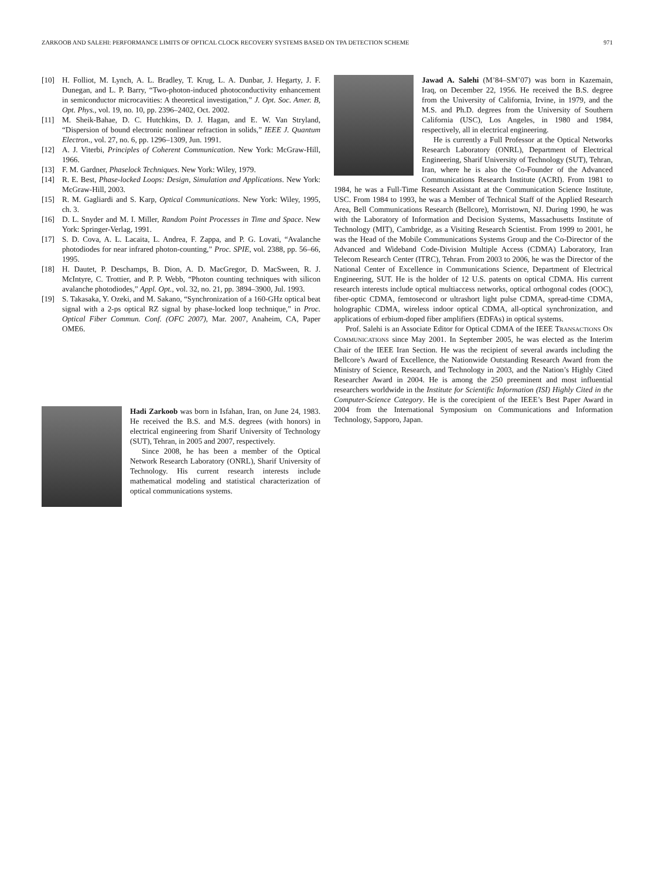ZARKOOB AND SALEHI: PERFORMANCE LIMITS OF OPTICAL CLOCK RECOVERY SYSTEMS BASED ON TPA DETECTION SCHEME 971
[10] H. Folliot, M. Lynch, A. L. Bradley, T. Krug, L. A. Dunbar, J. Hegarty, J. F. Dunegan, and L. P. Barry, “Two-photon-induced photoconductivity enhancement in semiconductor microcavities: A theoretical investigation,” J. Opt. Soc. Amer. B, Opt. Phys., vol. 19, no. 10, pp. 2396–2402, Oct. 2002.
[11] M. Sheik-Bahae, D. C. Hutchkins, D. J. Hagan, and E. W. Van Stryland, “Dispersion of bound electronic nonlinear refraction in solids,” IEEE J. Quantum Electron., vol. 27, no. 6, pp. 1296–1309, Jun. 1991.
[12] A. J. Viterbi, Principles of Coherent Communication. New York: McGraw-Hill, 1966.
[13] F. M. Gardner, Phaselock Techniques. New York: Wiley, 1979.
[14] R. E. Best, Phase-locked Loops: Design, Simulation and Applications. New York: McGraw-Hill, 2003.
[15] R. M. Gagliardi and S. Karp, Optical Communications. New York: Wiley, 1995, ch. 3.
[16] D. L. Snyder and M. I. Miller, Random Point Processes in Time and Space. New York: Springer-Verlag, 1991.
[17] S. D. Cova, A. L. Lacaita, L. Andrea, F. Zappa, and P. G. Lovati, “Avalanche photodiodes for near infrared photon-counting,” Proc. SPIE, vol. 2388, pp. 56–66, 1995.
[18] H. Dautet, P. Deschamps, B. Dion, A. D. MacGregor, D. MacSween, R. J. McIntyre, C. Trottier, and P. P. Webb, “Photon counting techniques with silicon avalanche photodiodes,” Appl. Opt., vol. 32, no. 21, pp. 3894–3900, Jul. 1993.
[19] S. Takasaka, Y. Ozeki, and M. Sakano, “Synchronization of a 160-GHz optical beat signal with a 2-ps optical RZ signal by phase-locked loop technique,” in Proc. Optical Fiber Commun. Conf. (OFC 2007), Mar. 2007, Anaheim, CA, Paper OME6.
Hadi Zarkoob was born in Isfahan, Iran, on June 24, 1983. He received the B.S. and M.S. degrees (with honors) in electrical engineering from Sharif University of Technology (SUT), Tehran, in 2005 and 2007, respectively.
Since 2008, he has been a member of the Optical Network Research Laboratory (ONRL), Sharif University of Technology. His current research interests include mathematical modeling and statistical characterization of optical communications systems.
Jawad A. Salehi (M’84–SM’07) was born in Kazemain, Iraq, on December 22, 1956. He received the B.S. degree from the University of California, Irvine, in 1979, and the M.S. and Ph.D. degrees from the University of Southern California (USC), Los Angeles, in 1980 and 1984, respectively, all in electrical engineering.
He is currently a Full Professor at the Optical Networks Research Laboratory (ONRL), Department of Electrical Engineering, Sharif University of Technology (SUT), Tehran, Iran, where he is also the Co-Founder of the Advanced Communications Research Institute (ACRI). From 1981 to 1984, he was a Full-Time Research Assistant at the Communication Science Institute, USC. From 1984 to 1993, he was a Member of Technical Staff of the Applied Research Area, Bell Communications Research (Bellcore), Morristown, NJ. During 1990, he was with the Laboratory of Information and Decision Systems, Massachusetts Institute of Technology (MIT), Cambridge, as a Visiting Research Scientist. From 1999 to 2001, he was the Head of the Mobile Communications Systems Group and the Co-Director of the Advanced and Wideband Code-Division Multiple Access (CDMA) Laboratory, Iran Telecom Research Center (ITRC), Tehran. From 2003 to 2006, he was the Director of the National Center of Excellence in Communications Science, Department of Electrical Engineering, SUT. He is the holder of 12 U.S. patents on optical CDMA. His current research interests include optical multiaccess networks, optical orthogonal codes (OOC), fiber-optic CDMA, femtosecond or ultrashort light pulse CDMA, spread-time CDMA, holographic CDMA, wireless indoor optical CDMA, all-optical synchronization, and applications of erbium-doped fiber amplifiers (EDFAs) in optical systems.
Prof. Salehi is an Associate Editor for Optical CDMA of the IEEE TRANSACTIONS ON COMMUNICATIONS since May 2001. In September 2005, he was elected as the Interim Chair of the IEEE Iran Section. He was the recipient of several awards including the Bellcore’s Award of Excellence, the Nationwide Outstanding Research Award from the Ministry of Science, Research, and Technology in 2003, and the Nation’s Highly Cited Researcher Award in 2004. He is among the 250 preeminent and most influential researchers worldwide in the Institute for Scientific Information (ISI) Highly Cited in the Computer-Science Category. He is the corecipient of the IEEE’s Best Paper Award in 2004 from the International Symposium on Communications and Information Technology, Sapporo, Japan.